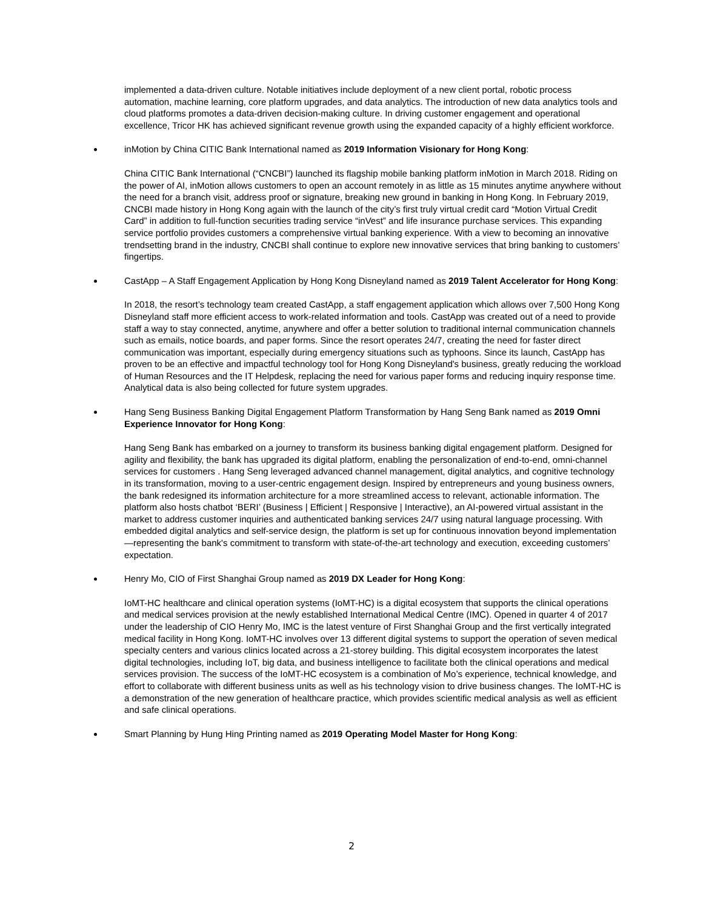implemented a data-driven culture. Notable initiatives include deployment of a new client portal, robotic process automation, machine learning, core platform upgrades, and data analytics. The introduction of new data analytics tools and cloud platforms promotes a data-driven decision-making culture. In driving customer engagement and operational excellence, Tricor HK has achieved significant revenue growth using the expanded capacity of a highly efficient workforce.
inMotion by China CITIC Bank International named as 2019 Information Visionary for Hong Kong:
China CITIC Bank International (“CNCBI”) launched its flagship mobile banking platform inMotion in March 2018. Riding on the power of AI, inMotion allows customers to open an account remotely in as little as 15 minutes anytime anywhere without the need for a branch visit, address proof or signature, breaking new ground in banking in Hong Kong. In February 2019, CNCBI made history in Hong Kong again with the launch of the city’s first truly virtual credit card “Motion Virtual Credit Card” in addition to full-function securities trading service “inVest” and life insurance purchase services. This expanding service portfolio provides customers a comprehensive virtual banking experience. With a view to becoming an innovative trendsetting brand in the industry, CNCBI shall continue to explore new innovative services that bring banking to customers’ fingertips.
CastApp – A Staff Engagement Application by Hong Kong Disneyland named as 2019 Talent Accelerator for Hong Kong:
In 2018, the resort’s technology team created CastApp, a staff engagement application which allows over 7,500 Hong Kong Disneyland staff more efficient access to work-related information and tools. CastApp was created out of a need to provide staff a way to stay connected, anytime, anywhere and offer a better solution to traditional internal communication channels such as emails, notice boards, and paper forms. Since the resort operates 24/7, creating the need for faster direct communication was important, especially during emergency situations such as typhoons. Since its launch, CastApp has proven to be an effective and impactful technology tool for Hong Kong Disneyland's business, greatly reducing the workload of Human Resources and the IT Helpdesk, replacing the need for various paper forms and reducing inquiry response time. Analytical data is also being collected for future system upgrades.
Hang Seng Business Banking Digital Engagement Platform Transformation by Hang Seng Bank named as 2019 Omni Experience Innovator for Hong Kong:
Hang Seng Bank has embarked on a journey to transform its business banking digital engagement platform. Designed for agility and flexibility, the bank has upgraded its digital platform, enabling the personalization of end-to-end, omni-channel services for customers . Hang Seng leveraged advanced channel management, digital analytics, and cognitive technology in its transformation, moving to a user-centric engagement design. Inspired by entrepreneurs and young business owners, the bank redesigned its information architecture for a more streamlined access to relevant, actionable information. The platform also hosts chatbot ‘BERI’ (Business | Efficient | Responsive | Interactive), an AI-powered virtual assistant in the market to address customer inquiries and authenticated banking services 24/7 using natural language processing. With embedded digital analytics and self-service design, the platform is set up for continuous innovation beyond implementation—representing the bank's commitment to transform with state-of-the-art technology and execution, exceeding customers’ expectation.
Henry Mo, CIO of First Shanghai Group named as 2019 DX Leader for Hong Kong:
IoMT-HC healthcare and clinical operation systems (IoMT-HC) is a digital ecosystem that supports the clinical operations and medical services provision at the newly established International Medical Centre (IMC). Opened in quarter 4 of 2017 under the leadership of CIO Henry Mo, IMC is the latest venture of First Shanghai Group and the first vertically integrated medical facility in Hong Kong. IoMT-HC involves over 13 different digital systems to support the operation of seven medical specialty centers and various clinics located across a 21-storey building. This digital ecosystem incorporates the latest digital technologies, including IoT, big data, and business intelligence to facilitate both the clinical operations and medical services provision. The success of the IoMT-HC ecosystem is a combination of Mo’s experience, technical knowledge, and effort to collaborate with different business units as well as his technology vision to drive business changes. The IoMT-HC is a demonstration of the new generation of healthcare practice, which provides scientific medical analysis as well as efficient and safe clinical operations.
Smart Planning by Hung Hing Printing named as 2019 Operating Model Master for Hong Kong:
2